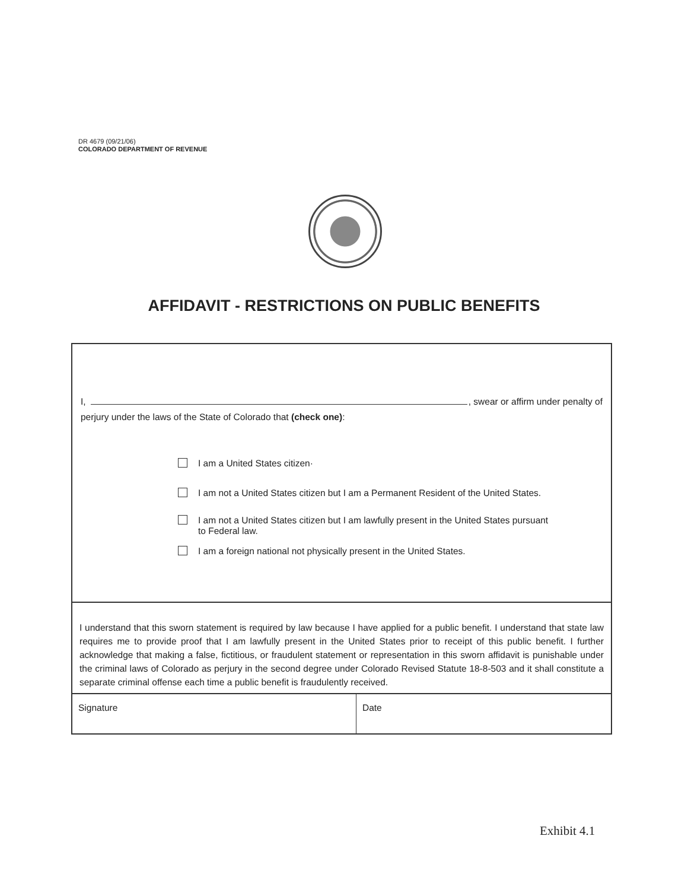DR 4679 (09/21/06)
COLORADO DEPARTMENT OF REVENUE
AFFIDAVIT - RESTRICTIONS ON PUBLIC BENEFITS
I, , swear or affirm under penalty of
perjury under the laws of the State of Colorado that (check one):
I am a United States citizen·
I am not a United States citizen but I am a Permanent Resident of the United States.
I am not a United States citizen but I am lawfully present in the United States pursuant
to Federal law.
I am a foreign national not physically present in the United States.
I understand that this sworn statement is required by law because I have applied for a public benefit. I understand that state law requires me to provide proof that I am lawfully present in the United States prior to receipt of this public benefit. I further acknowledge that making a false, fictitious, or fraudulent statement or representation in this sworn affidavit is punishable under the criminal laws of Colorado as perjury in the second degree under Colorado Revised Statute 18-8-503 and it shall constitute a separate criminal offense each time a public benefit is fraudulently received.
Signature Date
Exhibit 4.1